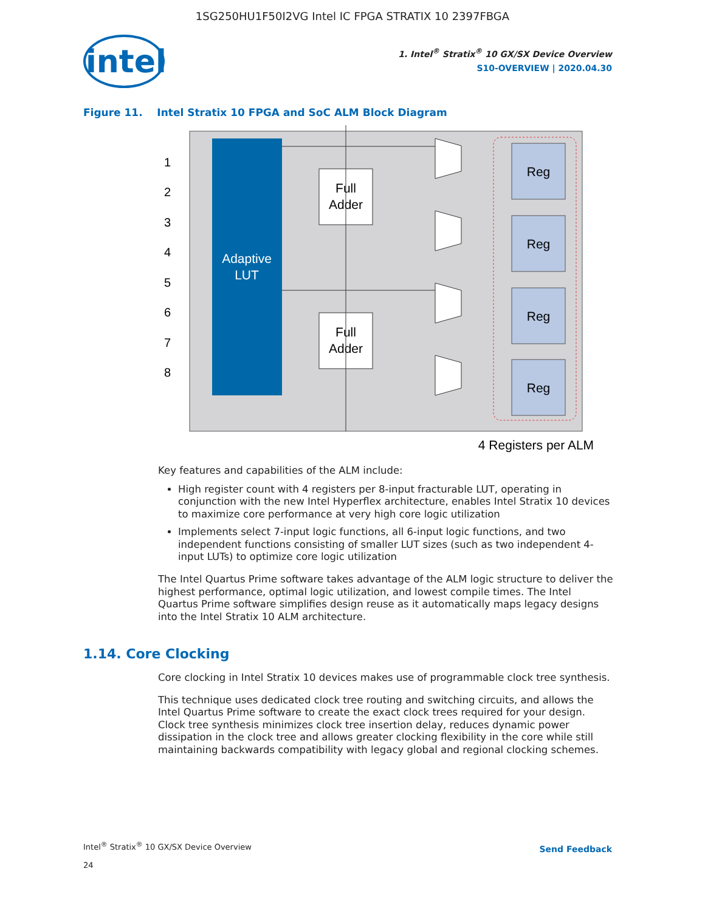1SG250HU1F50I2VG Intel IC FPGA STRATIX 10 2397FBGA
intel
1. Intel<sup>®</sup> Stratix<sup>®</sup> 10 GX/SX Device Overview
S10-OVERVIEW | 2020.04.30
Figure 11. Intel Stratix 10 FPGA and SoC ALM Block Diagram
Adaptive
LUT
1
2
3
4
5
6
7
8
Full
Adder
Full
Adder
Reg
Reg
Reg
Reg
4 Registers per ALM
Key features and capabilities of the ALM include:
High register count with 4 registers per 8-input fracturable LUT, operating in conjunction with the new Intel Hyperflex architecture, enables Intel Stratix 10 devices to maximize core performance at very high core logic utilization
Implements select 7-input logic functions, all 6-input logic functions, and two independent functions consisting of smaller LUT sizes (such as two independent 4-input LUTs) to optimize core logic utilization
The Intel Quartus Prime software takes advantage of the ALM logic structure to deliver the highest performance, optimal logic utilization, and lowest compile times. The Intel Quartus Prime software simplifies design reuse as it automatically maps legacy designs into the Intel Stratix 10 ALM architecture.
1.14. Core Clocking
Core clocking in Intel Stratix 10 devices makes use of programmable clock tree synthesis.
This technique uses dedicated clock tree routing and switching circuits, and allows the Intel Quartus Prime software to create the exact clock trees required for your design. Clock tree synthesis minimizes clock tree insertion delay, reduces dynamic power dissipation in the clock tree and allows greater clocking flexibility in the core while still maintaining backwards compatibility with legacy global and regional clocking schemes.
Intel<sup>®</sup> Stratix<sup>®</sup> 10 GX/SX Device Overview
24
Send Feedback